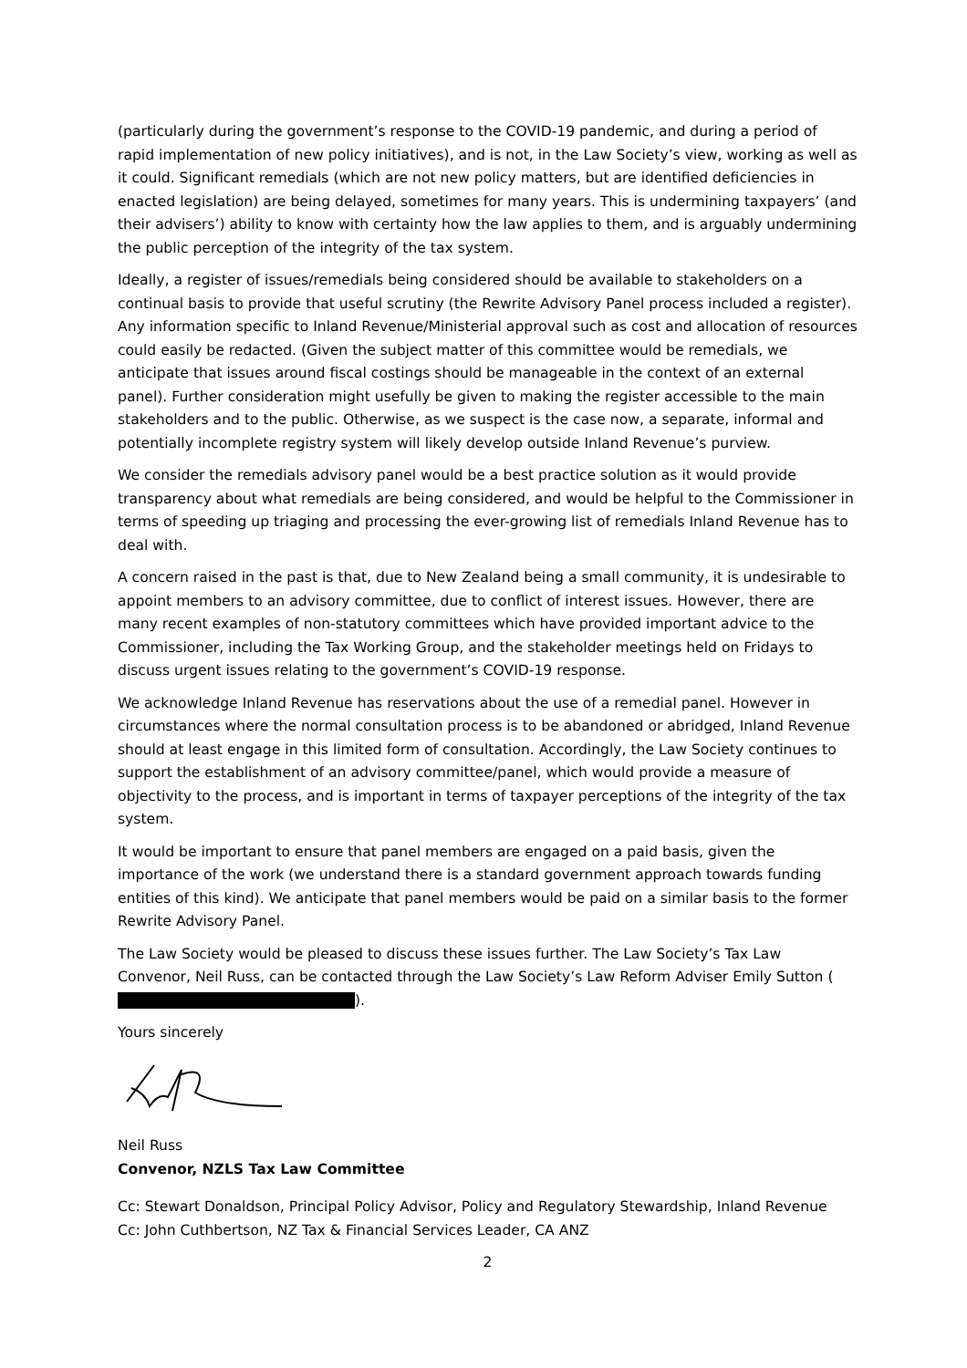(particularly during the government’s response to the COVID-19 pandemic, and during a period of rapid implementation of new policy initiatives), and is not, in the Law Society’s view, working as well as it could. Significant remedials (which are not new policy matters, but are identified deficiencies in enacted legislation) are being delayed, sometimes for many years. This is undermining taxpayers’ (and their advisers’) ability to know with certainty how the law applies to them, and is arguably undermining the public perception of the integrity of the tax system.
Ideally, a register of issues/remedials being considered should be available to stakeholders on a continual basis to provide that useful scrutiny (the Rewrite Advisory Panel process included a register). Any information specific to Inland Revenue/Ministerial approval such as cost and allocation of resources could easily be redacted. (Given the subject matter of this committee would be remedials, we anticipate that issues around fiscal costings should be manageable in the context of an external panel). Further consideration might usefully be given to making the register accessible to the main stakeholders and to the public. Otherwise, as we suspect is the case now, a separate, informal and potentially incomplete registry system will likely develop outside Inland Revenue’s purview.
We consider the remedials advisory panel would be a best practice solution as it would provide transparency about what remedials are being considered, and would be helpful to the Commissioner in terms of speeding up triaging and processing the ever-growing list of remedials Inland Revenue has to deal with.
A concern raised in the past is that, due to New Zealand being a small community, it is undesirable to appoint members to an advisory committee, due to conflict of interest issues. However, there are many recent examples of non-statutory committees which have provided important advice to the Commissioner, including the Tax Working Group, and the stakeholder meetings held on Fridays to discuss urgent issues relating to the government’s COVID-19 response.
We acknowledge Inland Revenue has reservations about the use of a remedial panel. However in circumstances where the normal consultation process is to be abandoned or abridged, Inland Revenue should at least engage in this limited form of consultation. Accordingly, the Law Society continues to support the establishment of an advisory committee/panel, which would provide a measure of objectivity to the process, and is important in terms of taxpayer perceptions of the integrity of the tax system.
It would be important to ensure that panel members are engaged on a paid basis, given the importance of the work (we understand there is a standard government approach towards funding entities of this kind). We anticipate that panel members would be paid on a similar basis to the former Rewrite Advisory Panel.
The Law Society would be pleased to discuss these issues further. The Law Society’s Tax Law Convenor, Neil Russ, can be contacted through the Law Society’s Law Reform Adviser Emily Sutton ( ).
Yours sincerely
Neil Russ
Convenor, NZLS Tax Law Committee
Cc: Stewart Donaldson, Principal Policy Advisor, Policy and Regulatory Stewardship, Inland Revenue
Cc: John Cuthbertson, NZ Tax & Financial Services Leader, CA ANZ
2